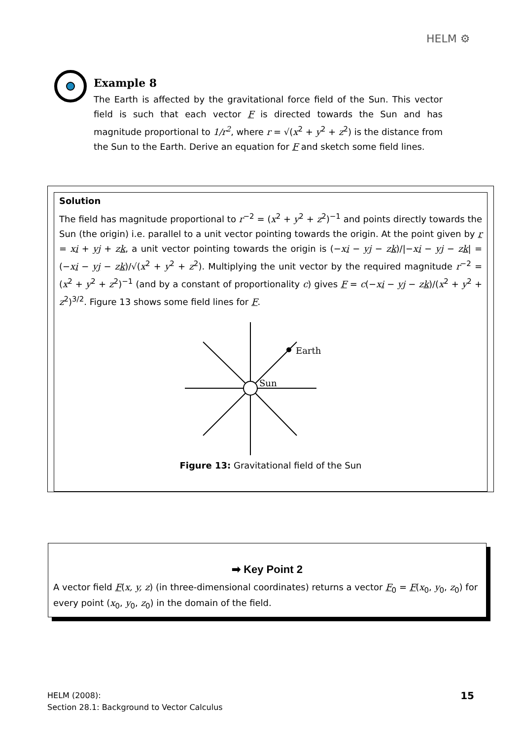HELM ⚙
Example 8
The Earth is affected by the gravitational force field of the Sun. This vector field is such that each vector F is directed towards the Sun and has magnitude proportional to 1/r<sup>2</sup>, where r = √(x<sup>2</sup> + y<sup>2</sup> + z<sup>2</sup>) is the distance from the Sun to the Earth. Derive an equation for F and sketch some field lines.
Solution
The field has magnitude proportional to r<sup>−2</sup> = (x<sup>2</sup> + y<sup>2</sup> + z<sup>2</sup>)<sup>−1</sup> and points directly towards the Sun (the origin) i.e. parallel to a unit vector pointing towards the origin. At the point given by r = xi + yj + zk, a unit vector pointing towards the origin is (−xi − yj − zk)/|−xi − yj − zk| = (−xi − yj − zk)/√(x<sup>2</sup> + y<sup>2</sup> + z<sup>2</sup>). Multiplying the unit vector by the required magnitude r<sup>−2</sup> = (x<sup>2</sup> + y<sup>2</sup> + z<sup>2</sup>)<sup>−1</sup> (and by a constant of proportionality c) gives F = c(−xi − yj − zk)/(x<sup>2</sup> + y<sup>2</sup> + z<sup>2</sup>)<sup>3/2</sup>. Figure 13 shows some field lines for F.
Earth
Sun
Figure 13: Gravitational field of the Sun
➡ Key Point 2
A vector field F(x, y, z) (in three-dimensional coordinates) returns a vector F<sub>0</sub> = F(x<sub>0</sub>, y<sub>0</sub>, z<sub>0</sub>) for every point (x<sub>0</sub>, y<sub>0</sub>, z<sub>0</sub>) in the domain of the field.
HELM (2008):
Section 28.1: Background to Vector Calculus
15